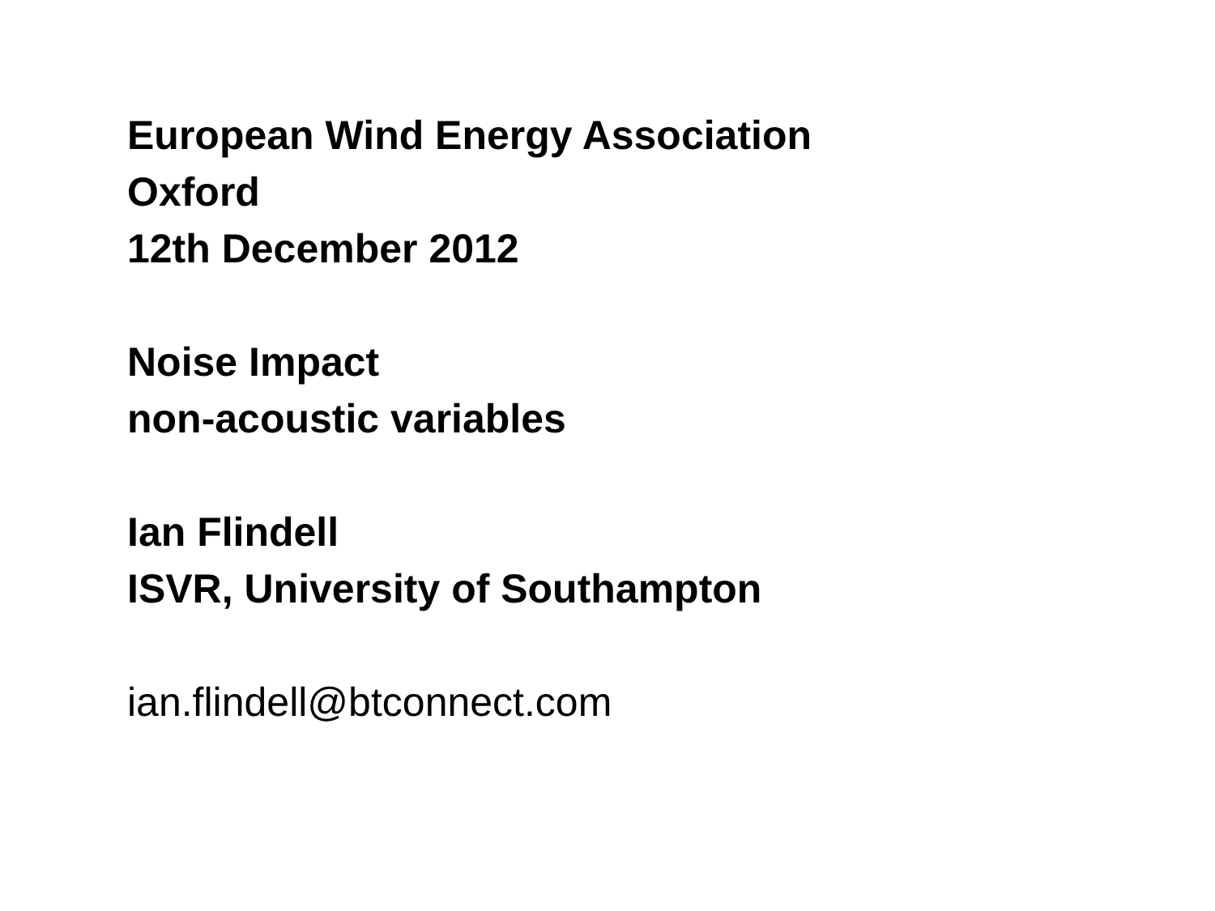European Wind Energy Association
Oxford
12th December 2012
Noise Impact
non-acoustic variables
Ian Flindell
ISVR, University of Southampton
ian.flindell@btconnect.com